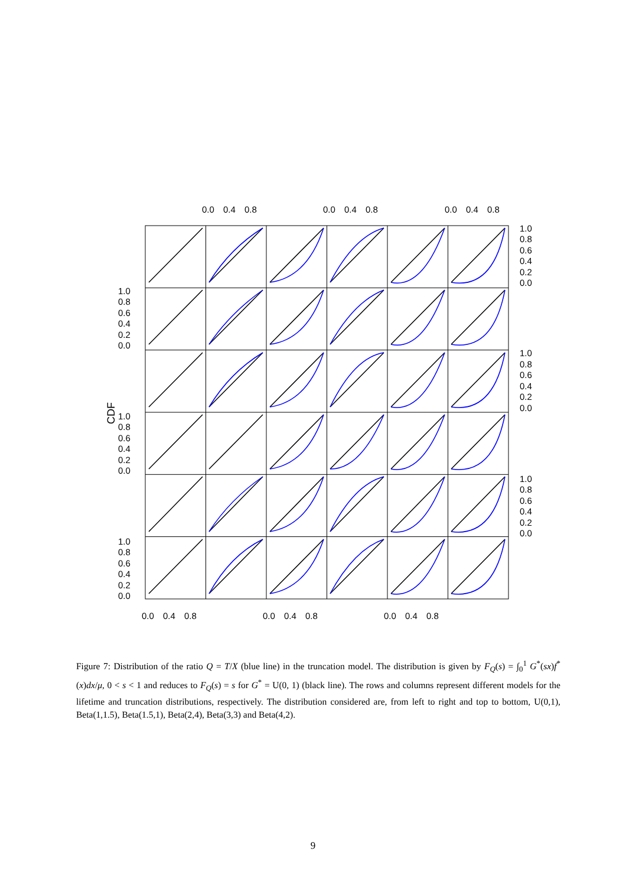0.0
0.4
0.8
0.0
0.4
0.8
0.0
0.4
0.8
0.0
0.4
0.8
0.0
0.4
0.8
0.0
0.4
0.8
1.0
0.8
0.6
0.4
0.2
0.0
1.0
0.8
0.6
0.4
0.2
0.0
1.0
0.8
0.6
0.4
0.2
0.0
1.0
0.8
0.6
0.4
0.2
0.0
1.0
0.8
0.6
0.4
0.2
0.0
1.0
0.8
0.6
0.4
0.2
0.0
CDF
Figure 7: Distribution of the ratio Q = T/X (blue line) in the truncation model. The distribution is given by F<sub>Q</sub>(s) = ∫<sub>0</sub><sup>1</sup> G<sup>*</sup>(sx)f<sup>*</sup>(x)dx/μ, 0 < s < 1 and reduces to F<sub>Q</sub>(s) = s for G<sup>*</sup> = U(0, 1) (black line). The rows and columns represent different models for the lifetime and truncation distributions, respectively. The distribution considered are, from left to right and top to bottom, U(0,1), Beta(1,1.5), Beta(1.5,1), Beta(2,4), Beta(3,3) and Beta(4,2).
9